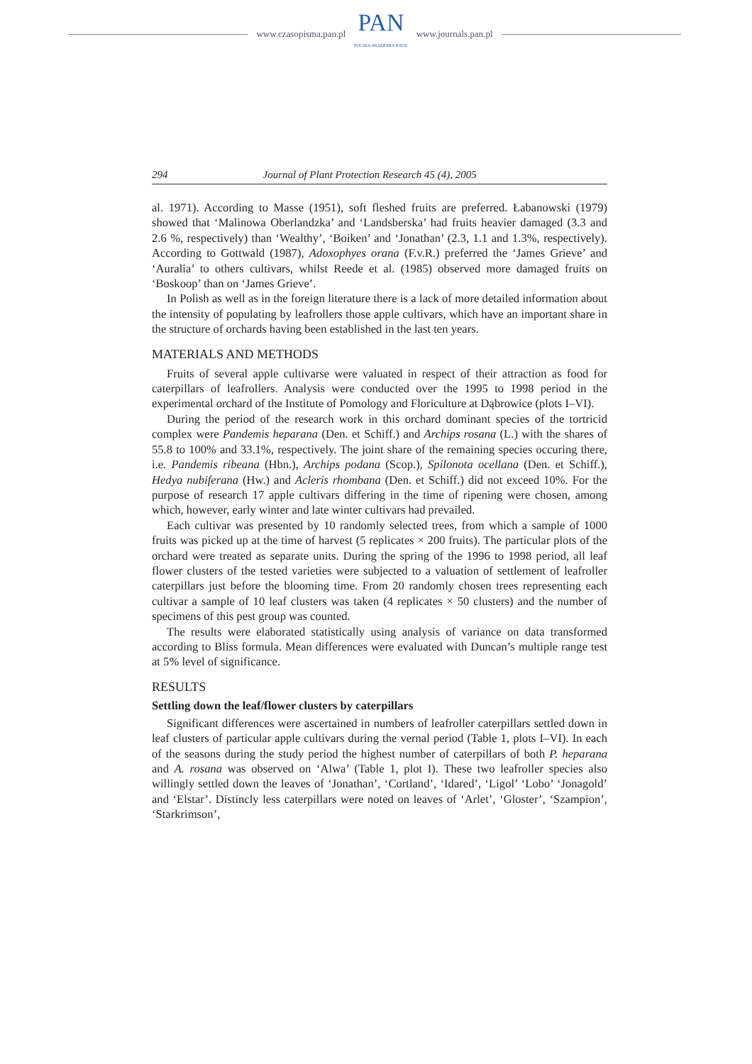www.czasopisma.pan.pl
PAN
POLSKA AKADEMIA NAUK
www.journals.pan.pl
294 Journal of Plant Protection Research 45 (4), 2005
al. 1971). According to Masse (1951), soft fleshed fruits are preferred. Łabanowski (1979) showed that ‘Malinowa Oberlandzka’ and ‘Landsberska’ had fruits heavier damaged (3.3 and 2.6 %, respectively) than ‘Wealthy’, ‘Boiken’ and ‘Jonathan’ (2.3, 1.1 and 1.3%, respectively). According to Gottwald (1987), Adoxophyes orana (F.v.R.) preferred the ‘James Grieve’ and ‘Auralia’ to others cultivars, whilst Reede et al. (1985) observed more damaged fruits on ‘Boskoop’ than on ‘James Grieve’.
In Polish as well as in the foreign literature there is a lack of more detailed information about the intensity of populating by leafrollers those apple cultivars, which have an important share in the structure of orchards having been established in the last ten years.
MATERIALS AND METHODS
Fruits of several apple cultivarse were valuated in respect of their attraction as food for caterpillars of leafrollers. Analysis were conducted over the 1995 to 1998 period in the experimental orchard of the Institute of Pomology and Floriculture at Dąbrowice (plots I–VI).
During the period of the research work in this orchard dominant species of the tortricid complex were Pandemis heparana (Den. et Schiff.) and Archips rosana (L.) with the shares of 55.8 to 100% and 33.1%, respectively. The joint share of the remaining species occuring there, i.e. Pandemis ribeana (Hbn.), Archips podana (Scop.), Spilonota ocellana (Den. et Schiff.), Hedya nubiferana (Hw.) and Acleris rhombana (Den. et Schiff.) did not exceed 10%. For the purpose of research 17 apple cultivars differing in the time of ripening were chosen, among which, however, early winter and late winter cultivars had prevailed.
Each cultivar was presented by 10 randomly selected trees, from which a sample of 1000 fruits was picked up at the time of harvest (5 replicates × 200 fruits). The particular plots of the orchard were treated as separate units. During the spring of the 1996 to 1998 period, all leaf flower clusters of the tested varieties were subjected to a valuation of settlement of leafroller caterpillars just before the blooming time. From 20 randomly chosen trees representing each cultivar a sample of 10 leaf clusters was taken (4 replicates × 50 clusters) and the number of specimens of this pest group was counted.
The results were elaborated statistically using analysis of variance on data transformed according to Bliss formula. Mean differences were evaluated with Duncan’s multiple range test at 5% level of significance.
RESULTS
Settling down the leaf/flower clusters by caterpillars
Significant differences were ascertained in numbers of leafroller caterpillars settled down in leaf clusters of particular apple cultivars during the vernal period (Table 1, plots I–VI). In each of the seasons during the study period the highest number of caterpillars of both P. heparana and A. rosana was observed on ‘Alwa’ (Table 1, plot I). These two leafroller species also willingly settled down the leaves of ‘Jonathan’, ‘Cortland’, ‘Idared’, ‘Ligol’ ‘Lobo’ ‘Jonagold’ and ‘Elstar’. Distincly less caterpillars were noted on leaves of ‘Arlet’, ‘Gloster’, ‘Szampion’, ‘Starkrimson’,